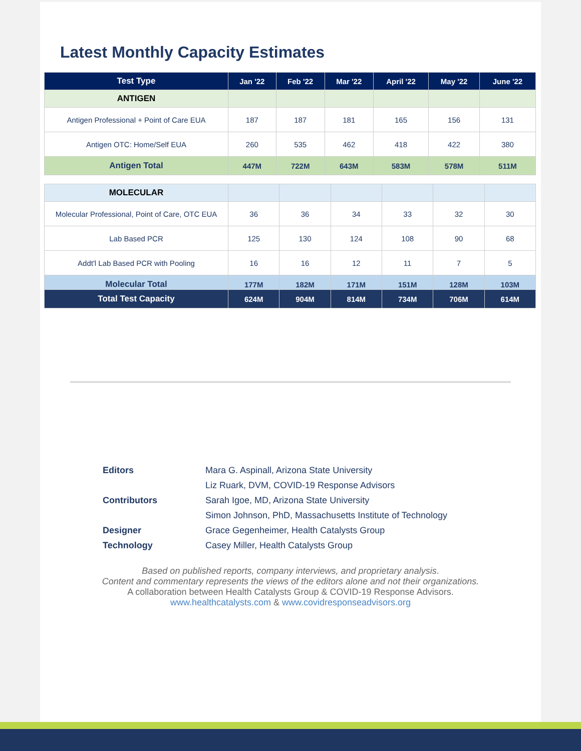Latest Monthly Capacity Estimates
| Test Type | Jan '22 | Feb '22 | Mar '22 | April '22 | May '22 | June '22 |
| --- | --- | --- | --- | --- | --- | --- |
| ANTIGEN | | | | | | |
| Antigen Professional + Point of Care EUA | 187 | 187 | 181 | 165 | 156 | 131 |
| Antigen OTC: Home/Self EUA | 260 | 535 | 462 | 418 | 422 | 380 |
| Antigen Total | 447M | 722M | 643M | 583M | 578M | 511M |
| MOLECULAR | | | | | | |
| Molecular Professional, Point of Care, OTC EUA | 36 | 36 | 34 | 33 | 32 | 30 |
| Lab Based PCR | 125 | 130 | 124 | 108 | 90 | 68 |
| Addt'l Lab Based PCR with Pooling | 16 | 16 | 12 | 11 | 7 | 5 |
| Molecular Total | 177M | 182M | 171M | 151M | 128M | 103M |
| Total Test Capacity | 624M | 904M | 814M | 734M | 706M | 614M |
| Editors | Mara G. Aspinall, Arizona State University |
| | Liz Ruark, DVM, COVID-19 Response Advisors |
| Contributors | Sarah Igoe, MD, Arizona State University |
| | Simon Johnson, PhD, Massachusetts Institute of Technology |
| Designer | Grace Gegenheimer, Health Catalysts Group |
| Technology | Casey Miller, Health Catalysts Group |
Based on published reports, company interviews, and proprietary analysis.
Content and commentary represents the views of the editors alone and not their organizations.
A collaboration between Health Catalysts Group & COVID-19 Response Advisors.
www.healthcatalysts.com & www.covidresponseadvisors.org